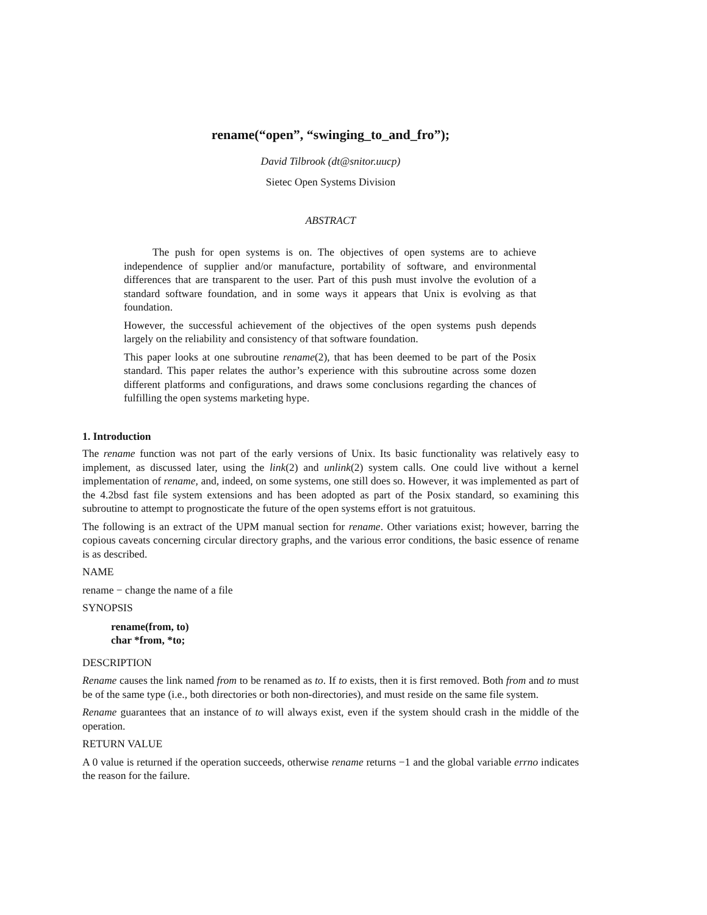rename(“open”, “swinging_to_and_fro”);
David Tilbrook (dt@snitor.uucp)
Sietec Open Systems Division
ABSTRACT
The push for open systems is on. The objectives of open systems are to achieve independence of supplier and/or manufacture, portability of software, and environmental differences that are transparent to the user. Part of this push must involve the evolution of a standard software foundation, and in some ways it appears that Unix is evolving as that foundation.
However, the successful achievement of the objectives of the open systems push depends largely on the reliability and consistency of that software foundation.
This paper looks at one subroutine rename(2), that has been deemed to be part of the Posix standard. This paper relates the author’s experience with this subroutine across some dozen different platforms and configurations, and draws some conclusions regarding the chances of fulfilling the open systems marketing hype.
1. Introduction
The rename function was not part of the early versions of Unix. Its basic functionality was relatively easy to implement, as discussed later, using the link(2) and unlink(2) system calls. One could live without a kernel implementation of rename, and, indeed, on some systems, one still does so. However, it was implemented as part of the 4.2bsd fast file system extensions and has been adopted as part of the Posix standard, so examining this subroutine to attempt to prognosticate the future of the open systems effort is not gratuitous.
The following is an extract of the UPM manual section for rename. Other variations exist; however, barring the copious caveats concerning circular directory graphs, and the various error conditions, the basic essence of rename is as described.
NAME
rename − change the name of a file
SYNOPSIS
rename(from, to)
char *from, *to;
DESCRIPTION
Rename causes the link named from to be renamed as to. If to exists, then it is first removed. Both from and to must be of the same type (i.e., both directories or both non-directories), and must reside on the same file system.
Rename guarantees that an instance of to will always exist, even if the system should crash in the middle of the operation.
RETURN VALUE
A 0 value is returned if the operation succeeds, otherwise rename returns −1 and the global variable errno indicates the reason for the failure.